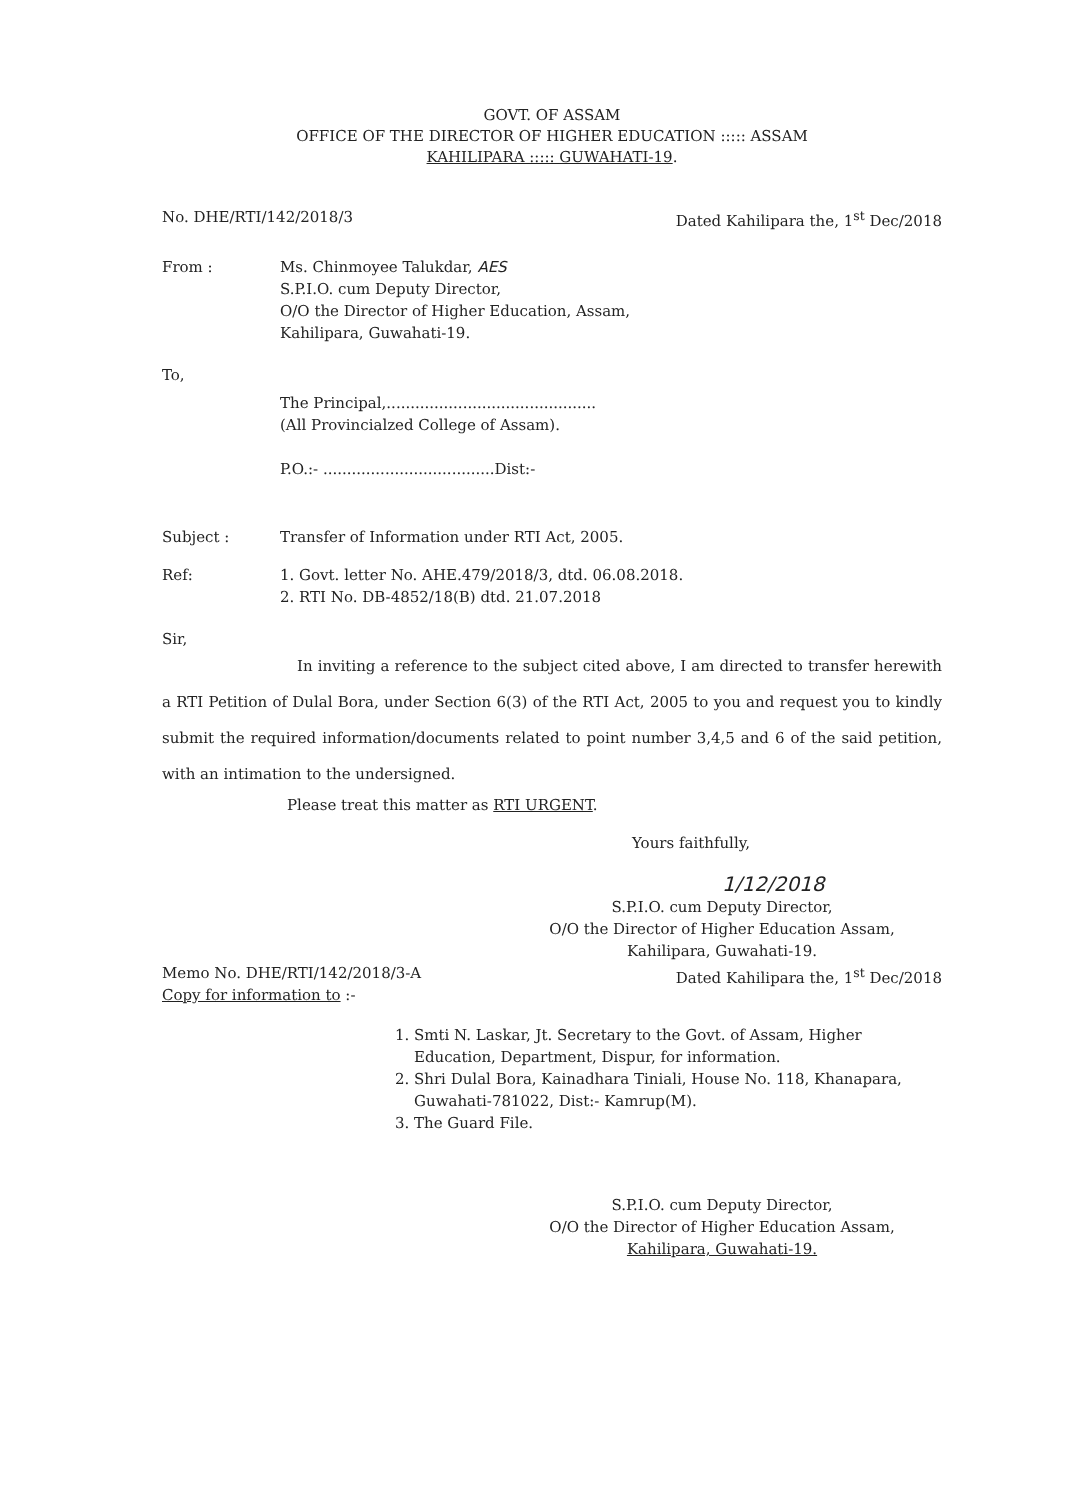GOVT. OF ASSAM
OFFICE OF THE DIRECTOR OF HIGHER EDUCATION ::::: ASSAM
KAHILIPARA ::::: GUWAHATI-19.
No. DHE/RTI/142/2018/3 Dated Kahilipara the, 1<sup>st</sup> Dec/2018
From : Ms. Chinmoyee Talukdar, AES
S.P.I.O. cum Deputy Director,
O/O the Director of Higher Education, Assam,
Kahilipara, Guwahati-19.
To,
The Principal,............................................
(All Provincialzed College of Assam).
P.O.:- ....................................Dist:-
Subject : Transfer of Information under RTI Act, 2005.
Ref: 1. Govt. letter No. AHE.479/2018/3, dtd. 06.08.2018.
2. RTI No. DB-4852/18(B) dtd. 21.07.2018
Sir,
In inviting a reference to the subject cited above, I am directed to transfer herewith a RTI Petition of Dulal Bora, under Section 6(3) of the RTI Act, 2005 to you and request you to kindly submit the required information/documents related to point number 3,4,5 and 6 of the said petition, with an intimation to the undersigned.
Please treat this matter as RTI URGENT.
Yours faithfully,
1/12/2018
S.P.I.O. cum Deputy Director,
O/O the Director of Higher Education Assam,
Kahilipara, Guwahati-19.
Memo No. DHE/RTI/142/2018/3-A
Copy for information to :- Dated Kahilipara the, 1<sup>st</sup> Dec/2018
1. Smti N. Laskar, Jt. Secretary to the Govt. of Assam, Higher Education, Department, Dispur, for information.
2. Shri Dulal Bora, Kainadhara Tiniali, House No. 118, Khanapara, Guwahati-781022, Dist:- Kamrup(M).
3. The Guard File.
S.P.I.O. cum Deputy Director,
O/O the Director of Higher Education Assam,
Kahilipara, Guwahati-19.